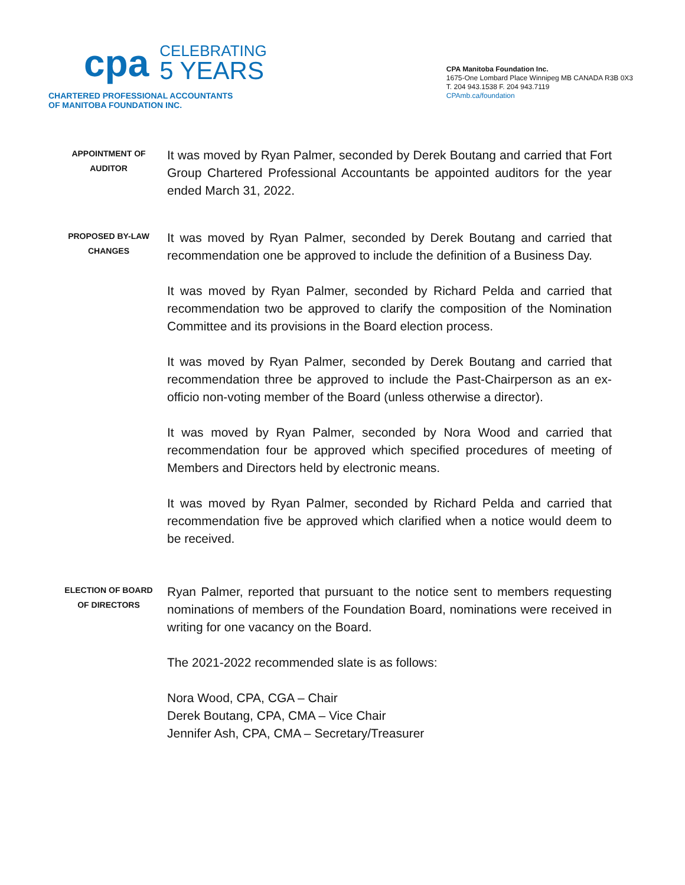cpa CELEBRATING
5 YEARS
CHARTERED PROFESSIONAL ACCOUNTANTS
OF MANITOBA FOUNDATION INC.
CPA Manitoba Foundation Inc.
1675-One Lombard Place Winnipeg MB CANADA R3B 0X3
T. 204 943.1538 F. 204 943.7119
CPAmb.ca/foundation
APPOINTMENT OF AUDITOR
It was moved by Ryan Palmer, seconded by Derek Boutang and carried that Fort Group Chartered Professional Accountants be appointed auditors for the year ended March 31, 2022.
PROPOSED BY-LAW CHANGES
It was moved by Ryan Palmer, seconded by Derek Boutang and carried that recommendation one be approved to include the definition of a Business Day.
It was moved by Ryan Palmer, seconded by Richard Pelda and carried that recommendation two be approved to clarify the composition of the Nomination Committee and its provisions in the Board election process.
It was moved by Ryan Palmer, seconded by Derek Boutang and carried that recommendation three be approved to include the Past-Chairperson as an ex-officio non-voting member of the Board (unless otherwise a director).
It was moved by Ryan Palmer, seconded by Nora Wood and carried that recommendation four be approved which specified procedures of meeting of Members and Directors held by electronic means.
It was moved by Ryan Palmer, seconded by Richard Pelda and carried that recommendation five be approved which clarified when a notice would deem to be received.
ELECTION OF BOARD OF DIRECTORS
Ryan Palmer, reported that pursuant to the notice sent to members requesting nominations of members of the Foundation Board, nominations were received in writing for one vacancy on the Board.
The 2021-2022 recommended slate is as follows:
Nora Wood, CPA, CGA – Chair
Derek Boutang, CPA, CMA – Vice Chair
Jennifer Ash, CPA, CMA – Secretary/Treasurer